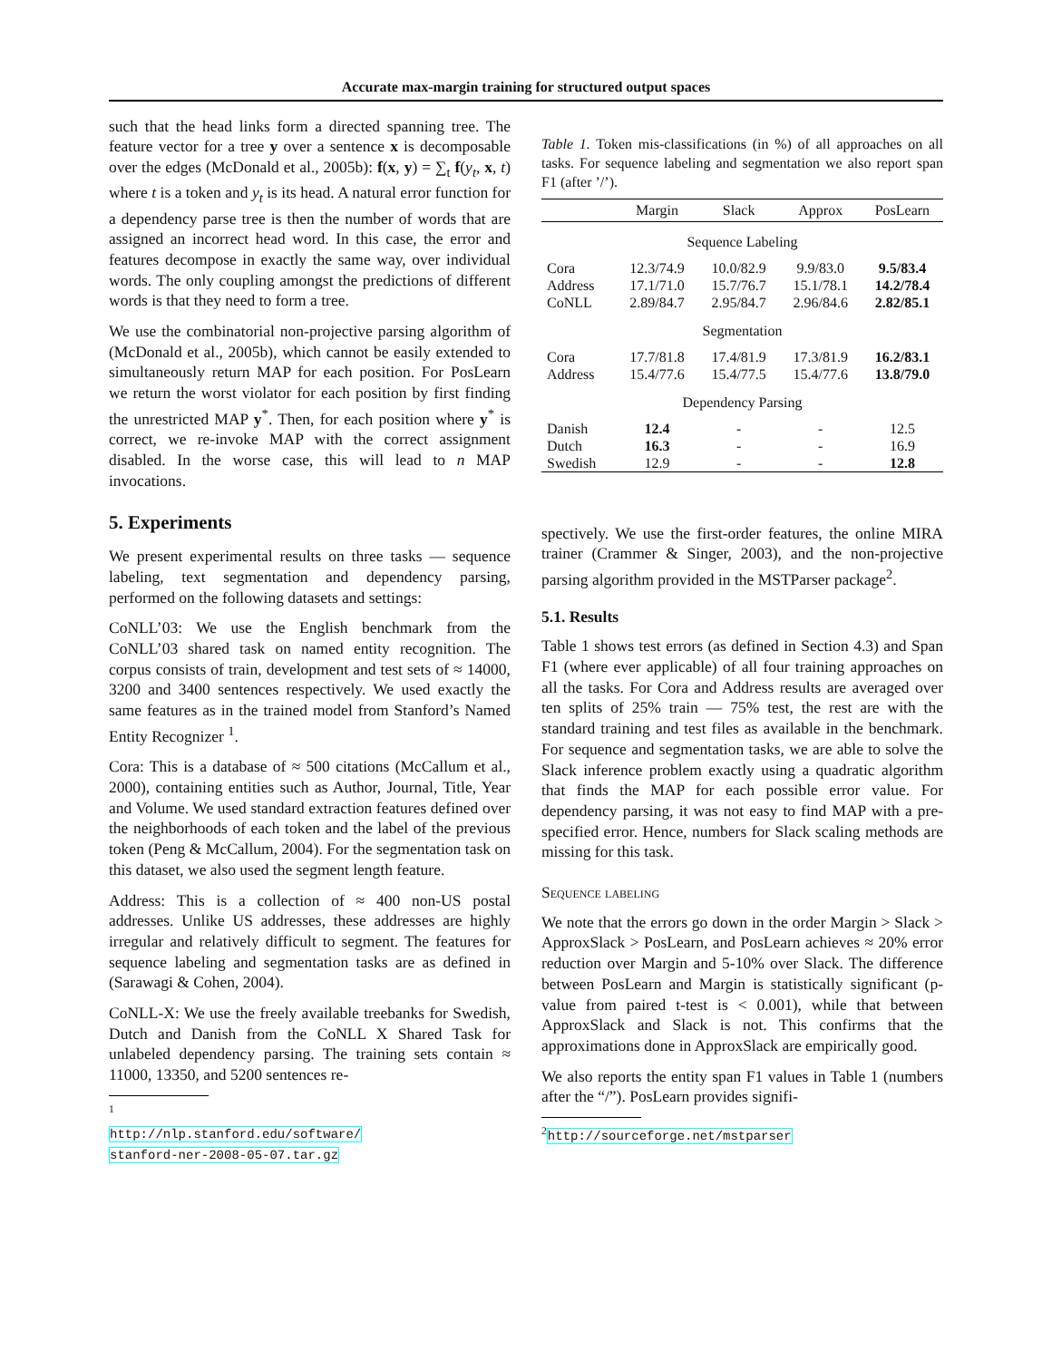Accurate max-margin training for structured output spaces
such that the head links form a directed spanning tree. The feature vector for a tree y over a sentence x is decomposable over the edges (McDonald et al., 2005b): f(x, y) = ∑<sub>t</sub> f(y<sub>t</sub>, x, t) where t is a token and y<sub>t</sub> is its head. A natural error function for a dependency parse tree is then the number of words that are assigned an incorrect head word. In this case, the error and features decompose in exactly the same way, over individual words. The only coupling amongst the predictions of different words is that they need to form a tree.
We use the combinatorial non-projective parsing algorithm of (McDonald et al., 2005b), which cannot be easily extended to simultaneously return MAP for each position. For PosLearn we return the worst violator for each position by first finding the unrestricted MAP y<sup>*</sup>. Then, for each position where y<sup>*</sup> is correct, we re-invoke MAP with the correct assignment disabled. In the worse case, this will lead to n MAP invocations.
5. Experiments
We present experimental results on three tasks — sequence labeling, text segmentation and dependency parsing, performed on the following datasets and settings:
CoNLL’03: We use the English benchmark from the CoNLL’03 shared task on named entity recognition. The corpus consists of train, development and test sets of ≈ 14000, 3200 and 3400 sentences respectively. We used exactly the same features as in the trained model from Stanford’s Named Entity Recognizer <sup>1</sup>.
Cora: This is a database of ≈ 500 citations (McCallum et al., 2000), containing entities such as Author, Journal, Title, Year and Volume. We used standard extraction features defined over the neighborhoods of each token and the label of the previous token (Peng & McCallum, 2004). For the segmentation task on this dataset, we also used the segment length feature.
Address: This is a collection of ≈ 400 non-US postal addresses. Unlike US addresses, these addresses are highly irregular and relatively difficult to segment. The features for sequence labeling and segmentation tasks are as defined in (Sarawagi & Cohen, 2004).
CoNLL-X: We use the freely available treebanks for Swedish, Dutch and Danish from the CoNLL X Shared Task for unlabeled dependency parsing. The training sets contain ≈ 11000, 13350, and 5200 sentences re-
<sup>1</sup> http://nlp.stanford.edu/software/ stanford-ner-2008-05-07.tar.gz
Table 1. Token mis-classifications (in %) of all approaches on all tasks. For sequence labeling and segmentation we also report span F1 (after ’/’).
| | Margin | Slack | Approx | PosLearn |
| --- | --- | --- | --- | --- |
| Sequence Labeling | | | | |
| Cora | 12.3/74.9 | 10.0/82.9 | 9.9/83.0 | 9.5/83.4 |
| Address | 17.1/71.0 | 15.7/76.7 | 15.1/78.1 | 14.2/78.4 |
| CoNLL | 2.89/84.7 | 2.95/84.7 | 2.96/84.6 | 2.82/85.1 |
| Segmentation | | | | |
| Cora | 17.7/81.8 | 17.4/81.9 | 17.3/81.9 | 16.2/83.1 |
| Address | 15.4/77.6 | 15.4/77.5 | 15.4/77.6 | 13.8/79.0 |
| Dependency Parsing | | | | |
| Danish | 12.4 | - | - | 12.5 |
| Dutch | 16.3 | - | - | 16.9 |
| Swedish | 12.9 | - | - | 12.8 |
spectively. We use the first-order features, the online MIRA trainer (Crammer & Singer, 2003), and the non-projective parsing algorithm provided in the MSTParser package<sup>2</sup>.
5.1. Results
Table 1 shows test errors (as defined in Section 4.3) and Span F1 (where ever applicable) of all four training approaches on all the tasks. For Cora and Address results are averaged over ten splits of 25% train — 75% test, the rest are with the standard training and test files as available in the benchmark. For sequence and segmentation tasks, we are able to solve the Slack inference problem exactly using a quadratic algorithm that finds the MAP for each possible error value. For dependency parsing, it was not easy to find MAP with a pre-specified error. Hence, numbers for Slack scaling methods are missing for this task.
Sequence labeling
We note that the errors go down in the order Margin > Slack > ApproxSlack > PosLearn, and PosLearn achieves ≈ 20% error reduction over Margin and 5-10% over Slack. The difference between PosLearn and Margin is statistically significant (p-value from paired t-test is < 0.001), while that between ApproxSlack and Slack is not. This confirms that the approximations done in ApproxSlack are empirically good.
We also reports the entity span F1 values in Table 1 (numbers after the “/”). PosLearn provides signifi-
<sup>2</sup> http://sourceforge.net/mstparser